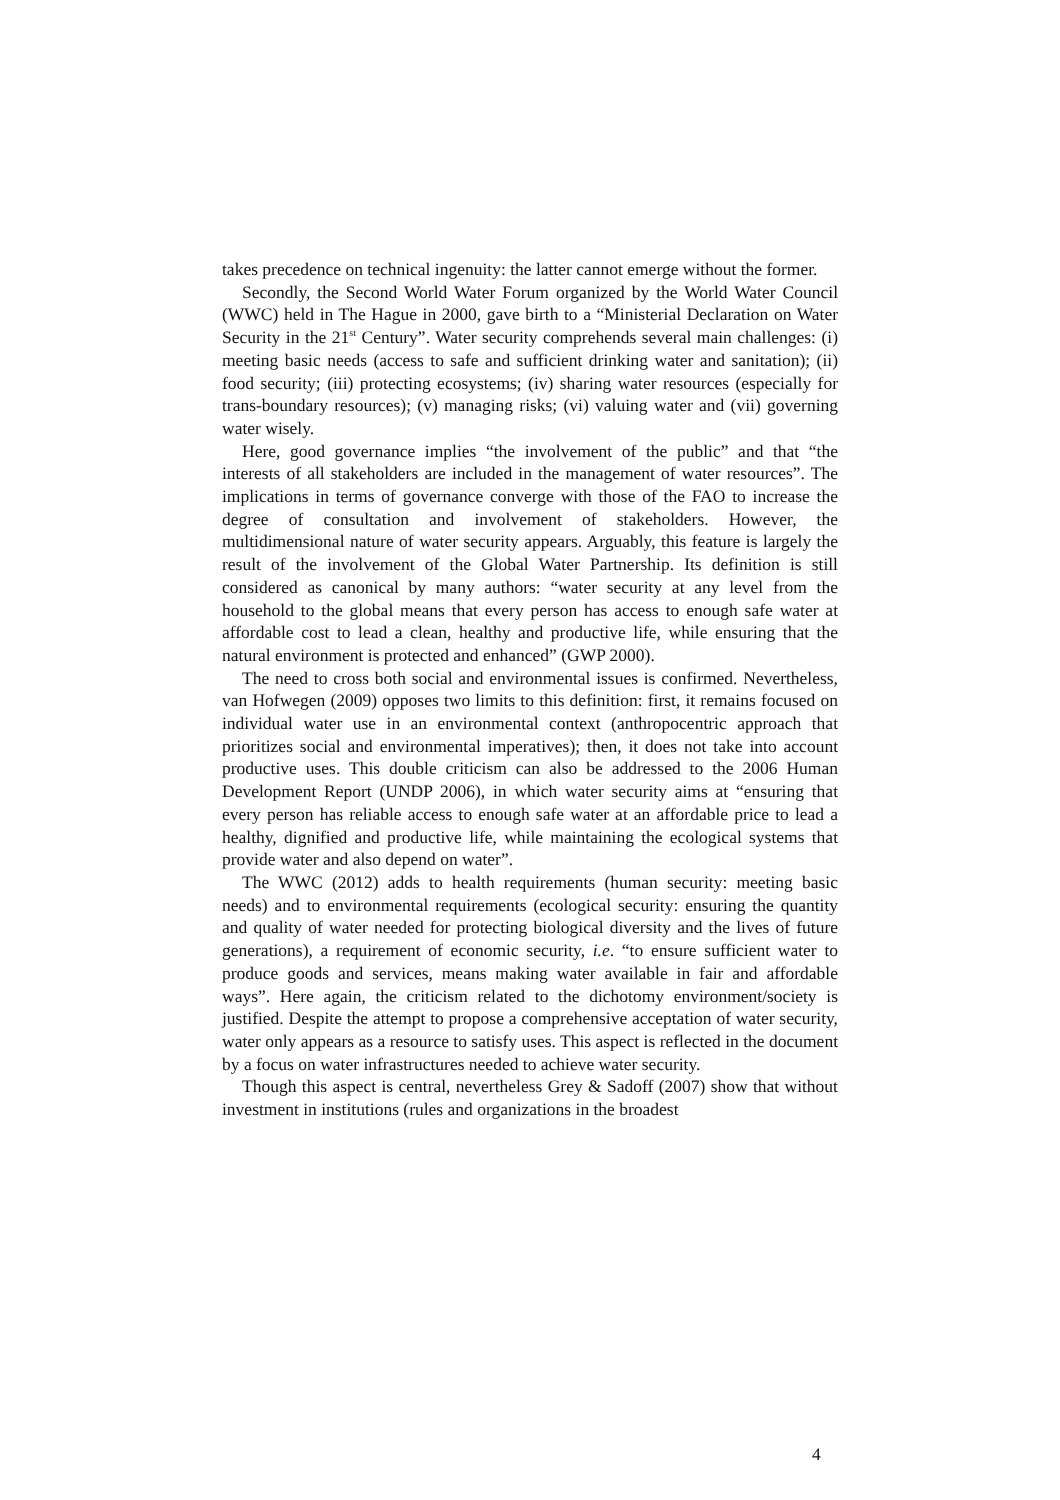takes precedence on technical ingenuity: the latter cannot emerge without the former.
Secondly, the Second World Water Forum organized by the World Water Council (WWC) held in The Hague in 2000, gave birth to a “Ministerial Declaration on Water Security in the 21<sup>st</sup> Century”. Water security comprehends several main challenges: (i) meeting basic needs (access to safe and sufficient drinking water and sanitation); (ii) food security; (iii) protecting ecosystems; (iv) sharing water resources (especially for trans-boundary resources); (v) managing risks; (vi) valuing water and (vii) governing water wisely.
Here, good governance implies “the involvement of the public” and that “the interests of all stakeholders are included in the management of water resources”. The implications in terms of governance converge with those of the FAO to increase the degree of consultation and involvement of stakeholders. However, the multidimensional nature of water security appears. Arguably, this feature is largely the result of the involvement of the Global Water Partnership. Its definition is still considered as canonical by many authors: “water security at any level from the household to the global means that every person has access to enough safe water at affordable cost to lead a clean, healthy and productive life, while ensuring that the natural environment is protected and enhanced” (GWP 2000).
The need to cross both social and environmental issues is confirmed. Nevertheless, van Hofwegen (2009) opposes two limits to this definition: first, it remains focused on individual water use in an environmental context (anthropocentric approach that prioritizes social and environmental imperatives); then, it does not take into account productive uses. This double criticism can also be addressed to the 2006 Human Development Report (UNDP 2006), in which water security aims at “ensuring that every person has reliable access to enough safe water at an affordable price to lead a healthy, dignified and productive life, while maintaining the ecological systems that provide water and also depend on water”.
The WWC (2012) adds to health requirements (human security: meeting basic needs) and to environmental requirements (ecological security: ensuring the quantity and quality of water needed for protecting biological diversity and the lives of future generations), a requirement of economic security, i.e. “to ensure sufficient water to produce goods and services, means making water available in fair and affordable ways”. Here again, the criticism related to the dichotomy environment/society is justified. Despite the attempt to propose a comprehensive acceptation of water security, water only appears as a resource to satisfy uses. This aspect is reflected in the document by a focus on water infrastructures needed to achieve water security.
Though this aspect is central, nevertheless Grey & Sadoff (2007) show that without investment in institutions (rules and organizations in the broadest
4